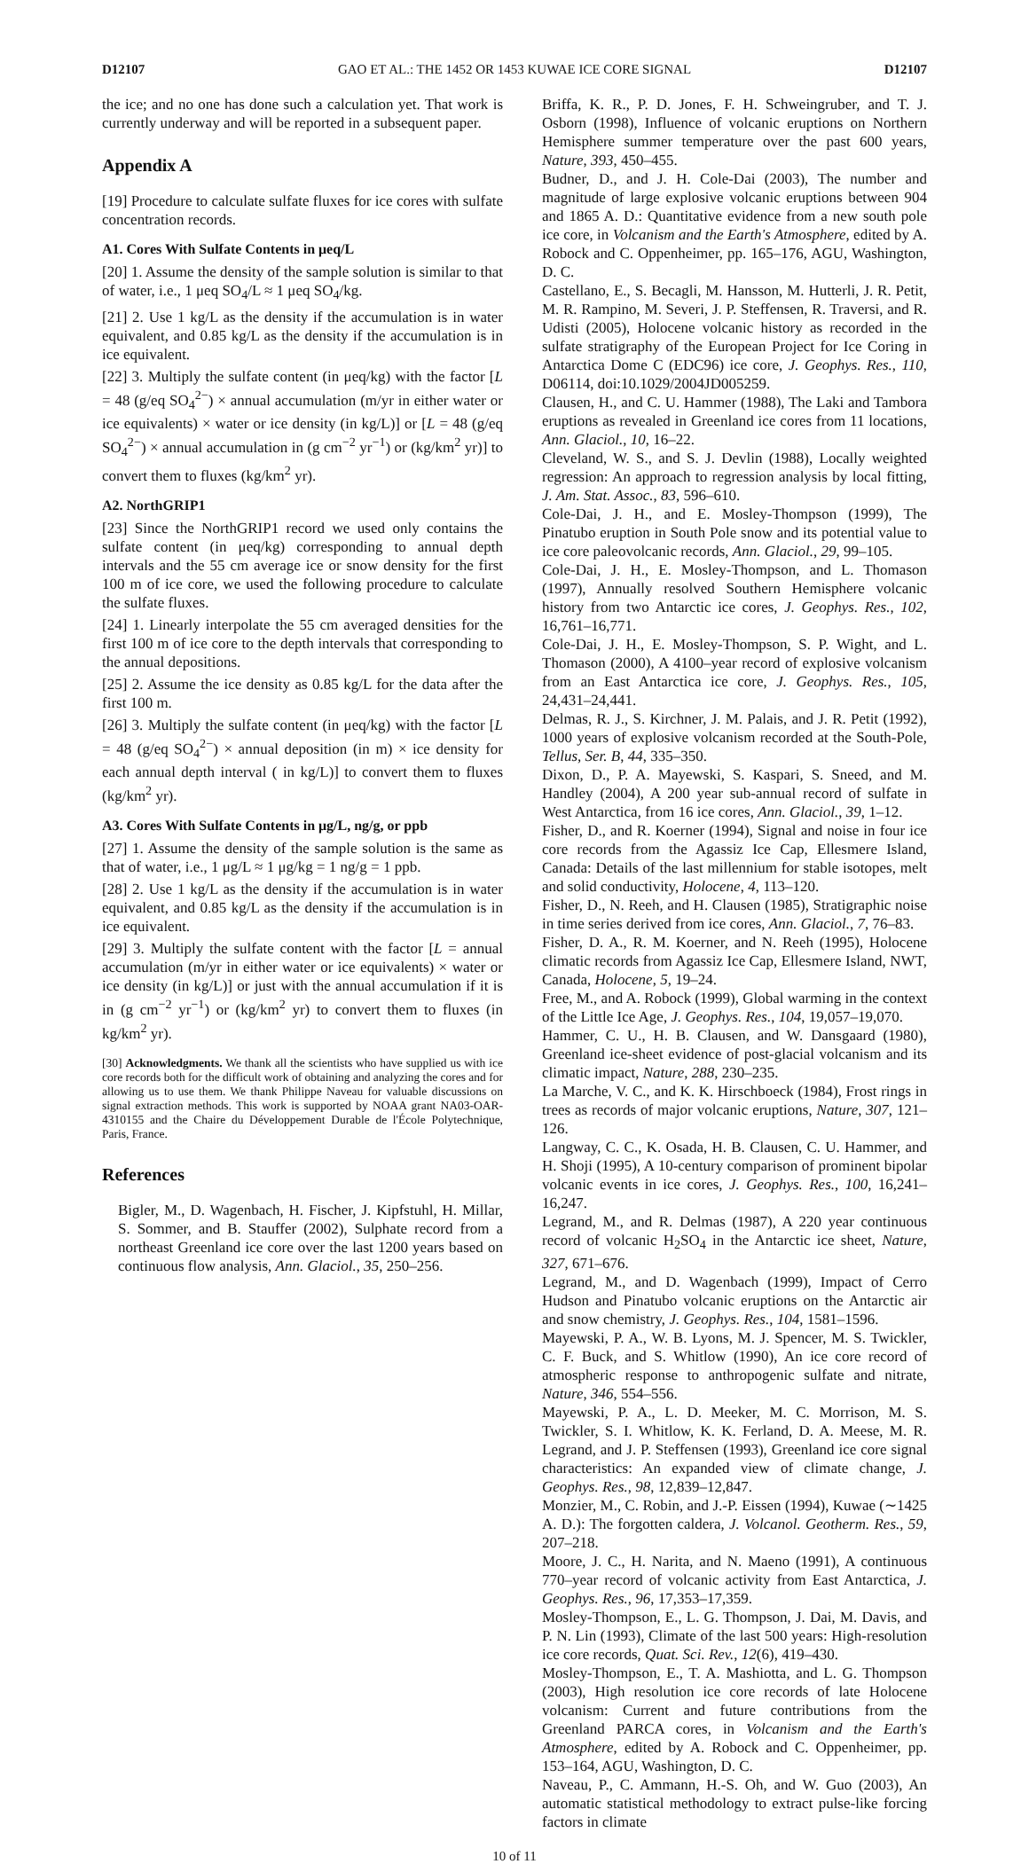D12107 GAO ET AL.: THE 1452 OR 1453 KUWAE ICE CORE SIGNAL D12107
the ice; and no one has done such a calculation yet. That work is currently underway and will be reported in a subsequent paper.
Appendix A
[19] Procedure to calculate sulfate fluxes for ice cores with sulfate concentration records.
A1. Cores With Sulfate Contents in μeq/L
[20] 1. Assume the density of the sample solution is similar to that of water, i.e., 1 μeq SO<sub>4</sub>/L ≈ 1 μeq SO<sub>4</sub>/kg.
[21] 2. Use 1 kg/L as the density if the accumulation is in water equivalent, and 0.85 kg/L as the density if the accumulation is in ice equivalent.
[22] 3. Multiply the sulfate content (in μeq/kg) with the factor [L = 48 (g/eq SO<sub>4</sub><sup>2−</sup>) × annual accumulation (m/yr in either water or ice equivalents) × water or ice density (in kg/L)] or [L = 48 (g/eq SO<sub>4</sub><sup>2−</sup>) × annual accumulation in (g cm<sup>−2</sup> yr<sup>−1</sup>) or (kg/km<sup>2</sup> yr)] to convert them to fluxes (kg/km<sup>2</sup> yr).
A2. NorthGRIP1
[23] Since the NorthGRIP1 record we used only contains the sulfate content (in μeq/kg) corresponding to annual depth intervals and the 55 cm average ice or snow density for the first 100 m of ice core, we used the following procedure to calculate the sulfate fluxes.
[24] 1. Linearly interpolate the 55 cm averaged densities for the first 100 m of ice core to the depth intervals that corresponding to the annual depositions.
[25] 2. Assume the ice density as 0.85 kg/L for the data after the first 100 m.
[26] 3. Multiply the sulfate content (in μeq/kg) with the factor [L = 48 (g/eq SO<sub>4</sub><sup>2−</sup>) × annual deposition (in m) × ice density for each annual depth interval ( in kg/L)] to convert them to fluxes (kg/km<sup>2</sup> yr).
A3. Cores With Sulfate Contents in μg/L, ng/g, or ppb
[27] 1. Assume the density of the sample solution is the same as that of water, i.e., 1 μg/L ≈ 1 μg/kg = 1 ng/g = 1 ppb.
[28] 2. Use 1 kg/L as the density if the accumulation is in water equivalent, and 0.85 kg/L as the density if the accumulation is in ice equivalent.
[29] 3. Multiply the sulfate content with the factor [L = annual accumulation (m/yr in either water or ice equivalents) × water or ice density (in kg/L)] or just with the annual accumulation if it is in (g cm<sup>−2</sup> yr<sup>−1</sup>) or (kg/km<sup>2</sup> yr) to convert them to fluxes (in kg/km<sup>2</sup> yr).
[30] Acknowledgments. We thank all the scientists who have supplied us with ice core records both for the difficult work of obtaining and analyzing the cores and for allowing us to use them. We thank Philippe Naveau for valuable discussions on signal extraction methods. This work is supported by NOAA grant NA03-OAR-4310155 and the Chaire du Développement Durable de l'École Polytechnique, Paris, France.
References
Bigler, M., D. Wagenbach, H. Fischer, J. Kipfstuhl, H. Millar, S. Sommer, and B. Stauffer (2002), Sulphate record from a northeast Greenland ice core over the last 1200 years based on continuous flow analysis, Ann. Glaciol., 35, 250–256.
Briffa, K. R., P. D. Jones, F. H. Schweingruber, and T. J. Osborn (1998), Influence of volcanic eruptions on Northern Hemisphere summer temperature over the past 600 years, Nature, 393, 450–455.
Budner, D., and J. H. Cole-Dai (2003), The number and magnitude of large explosive volcanic eruptions between 904 and 1865 A. D.: Quantitative evidence from a new south pole ice core, in Volcanism and the Earth's Atmosphere, edited by A. Robock and C. Oppenheimer, pp. 165–176, AGU, Washington, D. C.
Castellano, E., S. Becagli, M. Hansson, M. Hutterli, J. R. Petit, M. R. Rampino, M. Severi, J. P. Steffensen, R. Traversi, and R. Udisti (2005), Holocene volcanic history as recorded in the sulfate stratigraphy of the European Project for Ice Coring in Antarctica Dome C (EDC96) ice core, J. Geophys. Res., 110, D06114, doi:10.1029/2004JD005259.
Clausen, H., and C. U. Hammer (1988), The Laki and Tambora eruptions as revealed in Greenland ice cores from 11 locations, Ann. Glaciol., 10, 16–22.
Cleveland, W. S., and S. J. Devlin (1988), Locally weighted regression: An approach to regression analysis by local fitting, J. Am. Stat. Assoc., 83, 596–610.
Cole-Dai, J. H., and E. Mosley-Thompson (1999), The Pinatubo eruption in South Pole snow and its potential value to ice core paleovolcanic records, Ann. Glaciol., 29, 99–105.
Cole-Dai, J. H., E. Mosley-Thompson, and L. Thomason (1997), Annually resolved Southern Hemisphere volcanic history from two Antarctic ice cores, J. Geophys. Res., 102, 16,761–16,771.
Cole-Dai, J. H., E. Mosley-Thompson, S. P. Wight, and L. Thomason (2000), A 4100–year record of explosive volcanism from an East Antarctica ice core, J. Geophys. Res., 105, 24,431–24,441.
Delmas, R. J., S. Kirchner, J. M. Palais, and J. R. Petit (1992), 1000 years of explosive volcanism recorded at the South-Pole, Tellus, Ser. B, 44, 335–350.
Dixon, D., P. A. Mayewski, S. Kaspari, S. Sneed, and M. Handley (2004), A 200 year sub-annual record of sulfate in West Antarctica, from 16 ice cores, Ann. Glaciol., 39, 1–12.
Fisher, D., and R. Koerner (1994), Signal and noise in four ice core records from the Agassiz Ice Cap, Ellesmere Island, Canada: Details of the last millennium for stable isotopes, melt and solid conductivity, Holocene, 4, 113–120.
Fisher, D., N. Reeh, and H. Clausen (1985), Stratigraphic noise in time series derived from ice cores, Ann. Glaciol., 7, 76–83.
Fisher, D. A., R. M. Koerner, and N. Reeh (1995), Holocene climatic records from Agassiz Ice Cap, Ellesmere Island, NWT, Canada, Holocene, 5, 19–24.
Free, M., and A. Robock (1999), Global warming in the context of the Little Ice Age, J. Geophys. Res., 104, 19,057–19,070.
Hammer, C. U., H. B. Clausen, and W. Dansgaard (1980), Greenland ice-sheet evidence of post-glacial volcanism and its climatic impact, Nature, 288, 230–235.
La Marche, V. C., and K. K. Hirschboeck (1984), Frost rings in trees as records of major volcanic eruptions, Nature, 307, 121–126.
Langway, C. C., K. Osada, H. B. Clausen, C. U. Hammer, and H. Shoji (1995), A 10-century comparison of prominent bipolar volcanic events in ice cores, J. Geophys. Res., 100, 16,241–16,247.
Legrand, M., and R. Delmas (1987), A 220 year continuous record of volcanic H<sub>2</sub>SO<sub>4</sub> in the Antarctic ice sheet, Nature, 327, 671–676.
Legrand, M., and D. Wagenbach (1999), Impact of Cerro Hudson and Pinatubo volcanic eruptions on the Antarctic air and snow chemistry, J. Geophys. Res., 104, 1581–1596.
Mayewski, P. A., W. B. Lyons, M. J. Spencer, M. S. Twickler, C. F. Buck, and S. Whitlow (1990), An ice core record of atmospheric response to anthropogenic sulfate and nitrate, Nature, 346, 554–556.
Mayewski, P. A., L. D. Meeker, M. C. Morrison, M. S. Twickler, S. I. Whitlow, K. K. Ferland, D. A. Meese, M. R. Legrand, and J. P. Steffensen (1993), Greenland ice core signal characteristics: An expanded view of climate change, J. Geophys. Res., 98, 12,839–12,847.
Monzier, M., C. Robin, and J.-P. Eissen (1994), Kuwae (∼1425 A. D.): The forgotten caldera, J. Volcanol. Geotherm. Res., 59, 207–218.
Moore, J. C., H. Narita, and N. Maeno (1991), A continuous 770–year record of volcanic activity from East Antarctica, J. Geophys. Res., 96, 17,353–17,359.
Mosley-Thompson, E., L. G. Thompson, J. Dai, M. Davis, and P. N. Lin (1993), Climate of the last 500 years: High-resolution ice core records, Quat. Sci. Rev., 12(6), 419–430.
Mosley-Thompson, E., T. A. Mashiotta, and L. G. Thompson (2003), High resolution ice core records of late Holocene volcanism: Current and future contributions from the Greenland PARCA cores, in Volcanism and the Earth's Atmosphere, edited by A. Robock and C. Oppenheimer, pp. 153–164, AGU, Washington, D. C.
Naveau, P., C. Ammann, H.-S. Oh, and W. Guo (2003), An automatic statistical methodology to extract pulse-like forcing factors in climate
10 of 11